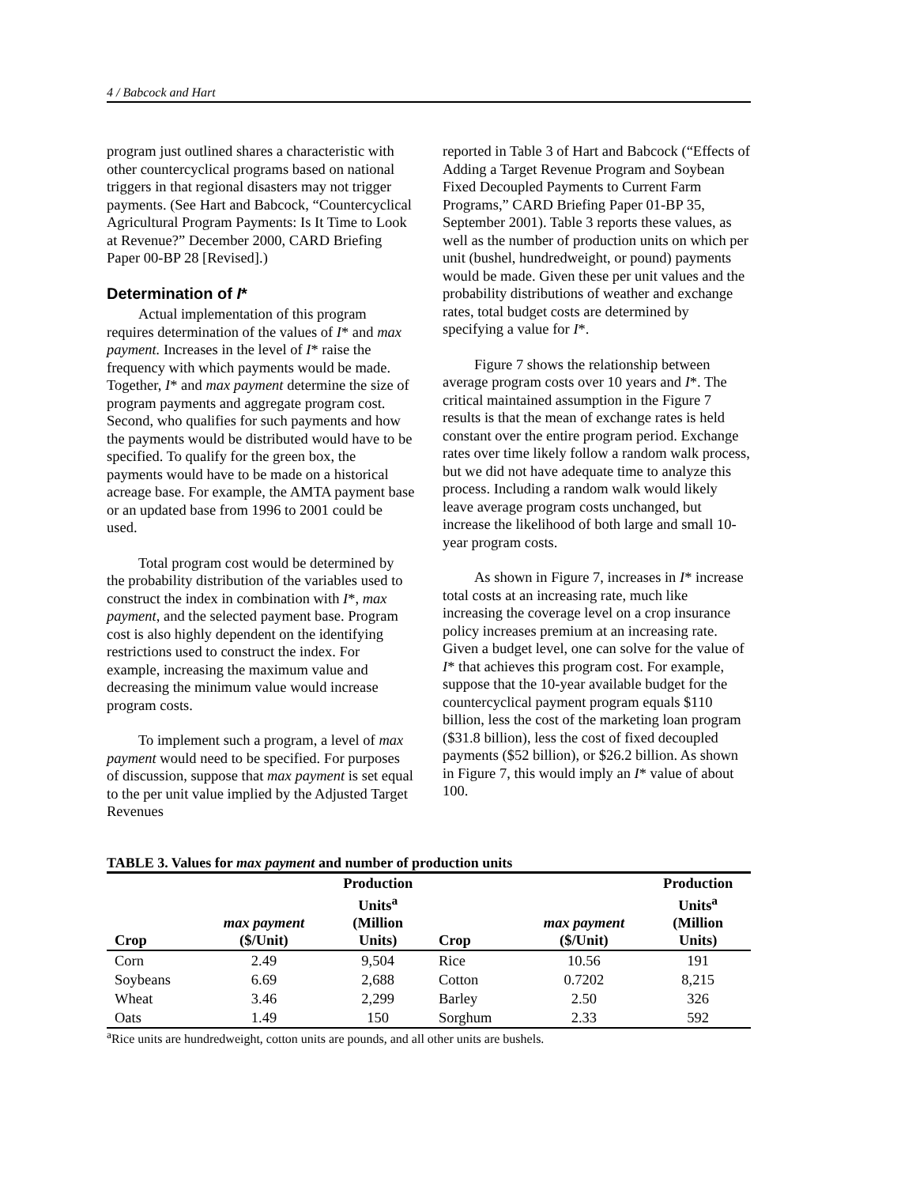4 / Babcock and Hart
program just outlined shares a characteristic with other countercyclical programs based on national triggers in that regional disasters may not trigger payments. (See Hart and Babcock, “Countercyclical Agricultural Program Payments: Is It Time to Look at Revenue?” December 2000, CARD Briefing Paper 00-BP 28 [Revised].)
Determination of I*
Actual implementation of this program requires determination of the values of I* and max payment. Increases in the level of I* raise the frequency with which payments would be made. Together, I* and max payment determine the size of program payments and aggregate program cost. Second, who qualifies for such payments and how the payments would be distributed would have to be specified. To qualify for the green box, the payments would have to be made on a historical acreage base. For example, the AMTA payment base or an updated base from 1996 to 2001 could be used.
Total program cost would be determined by the probability distribution of the variables used to construct the index in combination with I*, max payment, and the selected payment base. Program cost is also highly dependent on the identifying restrictions used to construct the index. For example, increasing the maximum value and decreasing the minimum value would increase program costs.
To implement such a program, a level of max payment would need to be specified. For purposes of discussion, suppose that max payment is set equal to the per unit value implied by the Adjusted Target Revenues
reported in Table 3 of Hart and Babcock (“Effects of Adding a Target Revenue Program and Soybean Fixed Decoupled Payments to Current Farm Programs,” CARD Briefing Paper 01-BP 35, September 2001). Table 3 reports these values, as well as the number of production units on which per unit (bushel, hundredweight, or pound) payments would be made. Given these per unit values and the probability distributions of weather and exchange rates, total budget costs are determined by specifying a value for I*.
Figure 7 shows the relationship between average program costs over 10 years and I*. The critical maintained assumption in the Figure 7 results is that the mean of exchange rates is held constant over the entire program period. Exchange rates over time likely follow a random walk process, but we did not have adequate time to analyze this process. Including a random walk would likely leave average program costs unchanged, but increase the likelihood of both large and small 10-year program costs.
As shown in Figure 7, increases in I* increase total costs at an increasing rate, much like increasing the coverage level on a crop insurance policy increases premium at an increasing rate. Given a budget level, one can solve for the value of I* that achieves this program cost. For example, suppose that the 10-year available budget for the countercyclical payment program equals $110 billion, less the cost of the marketing loan program ($31.8 billion), less the cost of fixed decoupled payments ($52 billion), or $26.2 billion. As shown in Figure 7, this would imply an I* value of about 100.
TABLE 3. Values for max payment and number of production units
| Crop | max payment ($/Unit) | Production Units<sup>a</sup> (Million Units) | Crop | max payment ($/Unit) | Production Units<sup>a</sup> (Million Units) |
| --- | --- | --- | --- | --- | --- |
| Corn | 2.49 | 9,504 | Rice | 10.56 | 191 |
| Soybeans | 6.69 | 2,688 | Cotton | 0.7202 | 8,215 |
| Wheat | 3.46 | 2,299 | Barley | 2.50 | 326 |
| Oats | 1.49 | 150 | Sorghum | 2.33 | 592 |
<sup>a</sup> Rice units are hundredweight, cotton units are pounds, and all other units are bushels.